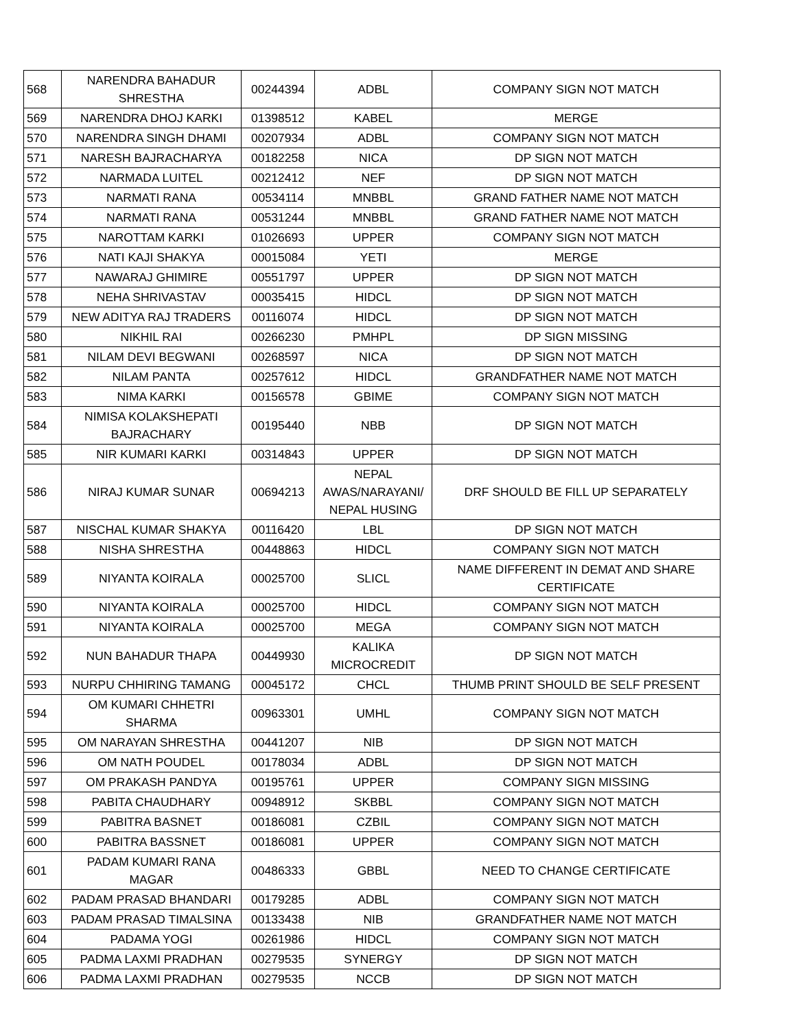| 568 | NARENDRA BAHADUR SHRESTHA | 00244394 | ADBL | COMPANY SIGN NOT MATCH |
| 569 | NARENDRA DHOJ KARKI | 01398512 | KABEL | MERGE |
| 570 | NARENDRA SINGH DHAMI | 00207934 | ADBL | COMPANY SIGN NOT MATCH |
| 571 | NARESH BAJRACHARYA | 00182258 | NICA | DP SIGN NOT MATCH |
| 572 | NARMADA LUITEL | 00212412 | NEF | DP SIGN NOT MATCH |
| 573 | NARMATI RANA | 00534114 | MNBBL | GRAND FATHER NAME NOT MATCH |
| 574 | NARMATI RANA | 00531244 | MNBBL | GRAND FATHER NAME NOT MATCH |
| 575 | NAROTTAM KARKI | 01026693 | UPPER | COMPANY SIGN NOT MATCH |
| 576 | NATI KAJI SHAKYA | 00015084 | YETI | MERGE |
| 577 | NAWARAJ GHIMIRE | 00551797 | UPPER | DP SIGN NOT MATCH |
| 578 | NEHA SHRIVASTAV | 00035415 | HIDCL | DP SIGN NOT MATCH |
| 579 | NEW ADITYA RAJ TRADERS | 00116074 | HIDCL | DP SIGN NOT MATCH |
| 580 | NIKHIL RAI | 00266230 | PMHPL | DP SIGN MISSING |
| 581 | NILAM DEVI BEGWANI | 00268597 | NICA | DP SIGN NOT MATCH |
| 582 | NILAM PANTA | 00257612 | HIDCL | GRANDFATHER NAME NOT MATCH |
| 583 | NIMA KARKI | 00156578 | GBIME | COMPANY SIGN NOT MATCH |
| 584 | NIMISA KOLAKSHEPATI BAJRACHARY | 00195440 | NBB | DP SIGN NOT MATCH |
| 585 | NIR KUMARI KARKI | 00314843 | UPPER | DP SIGN NOT MATCH |
| 586 | NIRAJ KUMAR SUNAR | 00694213 | NEPAL AWAS/NARAYANI/ NEPAL HUSING | DRF SHOULD BE FILL UP SEPARATELY |
| 587 | NISCHAL KUMAR SHAKYA | 00116420 | LBL | DP SIGN NOT MATCH |
| 588 | NISHA SHRESTHA | 00448863 | HIDCL | COMPANY SIGN NOT MATCH |
| 589 | NIYANTA KOIRALA | 00025700 | SLICL | NAME DIFFERENT IN DEMAT AND SHARE CERTIFICATE |
| 590 | NIYANTA KOIRALA | 00025700 | HIDCL | COMPANY SIGN NOT MATCH |
| 591 | NIYANTA KOIRALA | 00025700 | MEGA | COMPANY SIGN NOT MATCH |
| 592 | NUN BAHADUR THAPA | 00449930 | KALIKA MICROCREDIT | DP SIGN NOT MATCH |
| 593 | NURPU CHHIRING TAMANG | 00045172 | CHCL | THUMB PRINT SHOULD BE SELF PRESENT |
| 594 | OM KUMARI CHHETRI SHARMA | 00963301 | UMHL | COMPANY SIGN NOT MATCH |
| 595 | OM NARAYAN SHRESTHA | 00441207 | NIB | DP SIGN NOT MATCH |
| 596 | OM NATH POUDEL | 00178034 | ADBL | DP SIGN NOT MATCH |
| 597 | OM PRAKASH PANDYA | 00195761 | UPPER | COMPANY SIGN MISSING |
| 598 | PABITA CHAUDHARY | 00948912 | SKBBL | COMPANY SIGN NOT MATCH |
| 599 | PABITRA BASNET | 00186081 | CZBIL | COMPANY SIGN NOT MATCH |
| 600 | PABITRA BASSNET | 00186081 | UPPER | COMPANY SIGN NOT MATCH |
| 601 | PADAM KUMARI RANA MAGAR | 00486333 | GBBL | NEED TO CHANGE CERTIFICATE |
| 602 | PADAM PRASAD BHANDARI | 00179285 | ADBL | COMPANY SIGN NOT MATCH |
| 603 | PADAM PRASAD TIMALSINA | 00133438 | NIB | GRANDFATHER NAME NOT MATCH |
| 604 | PADAMA YOGI | 00261986 | HIDCL | COMPANY SIGN NOT MATCH |
| 605 | PADMA LAXMI PRADHAN | 00279535 | SYNERGY | DP SIGN NOT MATCH |
| 606 | PADMA LAXMI PRADHAN | 00279535 | NCCB | DP SIGN NOT MATCH |